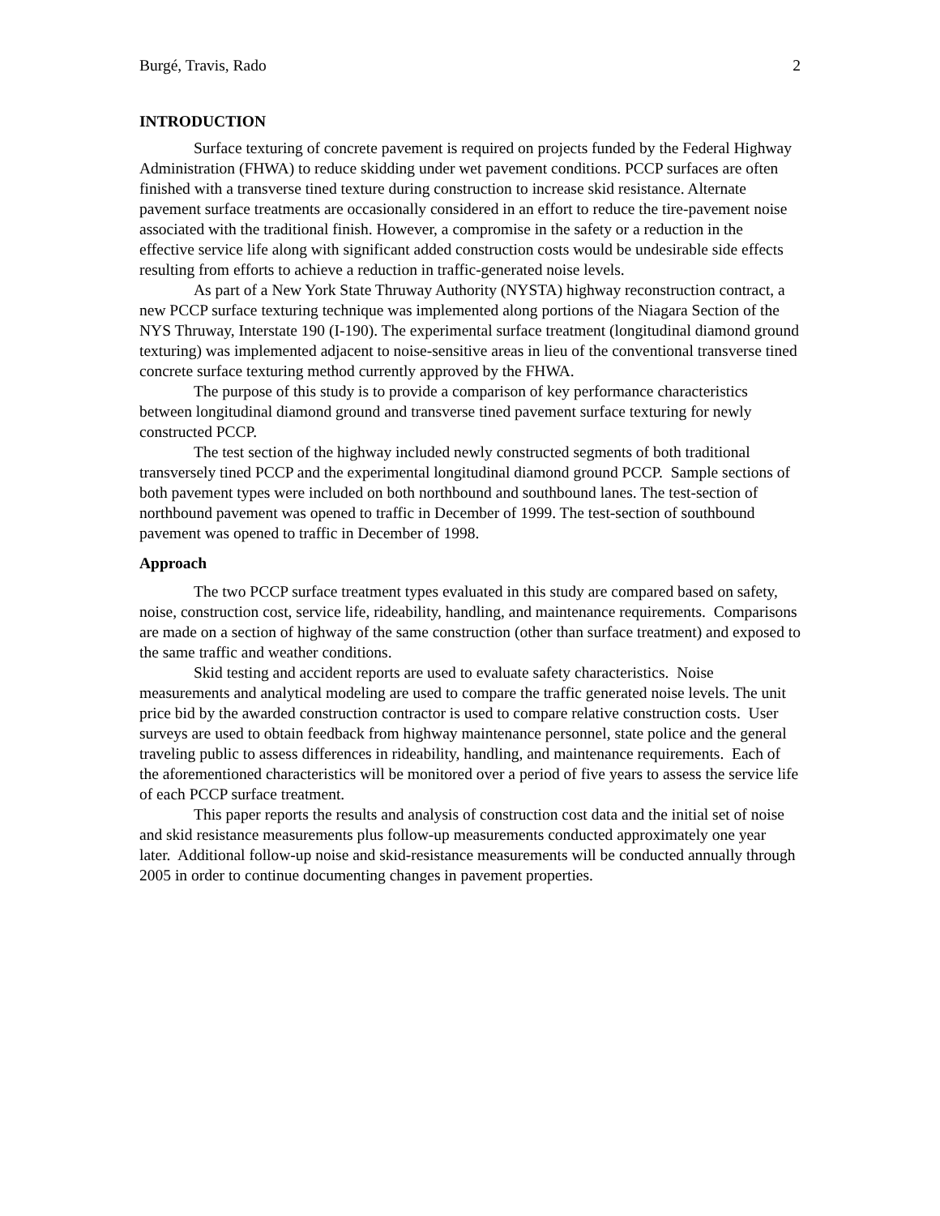Burgé, Travis, Rado 2
INTRODUCTION
Surface texturing of concrete pavement is required on projects funded by the Federal Highway Administration (FHWA) to reduce skidding under wet pavement conditions. PCCP surfaces are often finished with a transverse tined texture during construction to increase skid resistance. Alternate pavement surface treatments are occasionally considered in an effort to reduce the tire-pavement noise associated with the traditional finish. However, a compromise in the safety or a reduction in the effective service life along with significant added construction costs would be undesirable side effects resulting from efforts to achieve a reduction in traffic-generated noise levels.
As part of a New York State Thruway Authority (NYSTA) highway reconstruction contract, a new PCCP surface texturing technique was implemented along portions of the Niagara Section of the NYS Thruway, Interstate 190 (I-190). The experimental surface treatment (longitudinal diamond ground texturing) was implemented adjacent to noise-sensitive areas in lieu of the conventional transverse tined concrete surface texturing method currently approved by the FHWA.
The purpose of this study is to provide a comparison of key performance characteristics between longitudinal diamond ground and transverse tined pavement surface texturing for newly constructed PCCP.
The test section of the highway included newly constructed segments of both traditional transversely tined PCCP and the experimental longitudinal diamond ground PCCP. Sample sections of both pavement types were included on both northbound and southbound lanes. The test-section of northbound pavement was opened to traffic in December of 1999. The test-section of southbound pavement was opened to traffic in December of 1998.
Approach
The two PCCP surface treatment types evaluated in this study are compared based on safety, noise, construction cost, service life, rideability, handling, and maintenance requirements. Comparisons are made on a section of highway of the same construction (other than surface treatment) and exposed to the same traffic and weather conditions.
Skid testing and accident reports are used to evaluate safety characteristics. Noise measurements and analytical modeling are used to compare the traffic generated noise levels. The unit price bid by the awarded construction contractor is used to compare relative construction costs. User surveys are used to obtain feedback from highway maintenance personnel, state police and the general traveling public to assess differences in rideability, handling, and maintenance requirements. Each of the aforementioned characteristics will be monitored over a period of five years to assess the service life of each PCCP surface treatment.
This paper reports the results and analysis of construction cost data and the initial set of noise and skid resistance measurements plus follow-up measurements conducted approximately one year later. Additional follow-up noise and skid-resistance measurements will be conducted annually through 2005 in order to continue documenting changes in pavement properties.